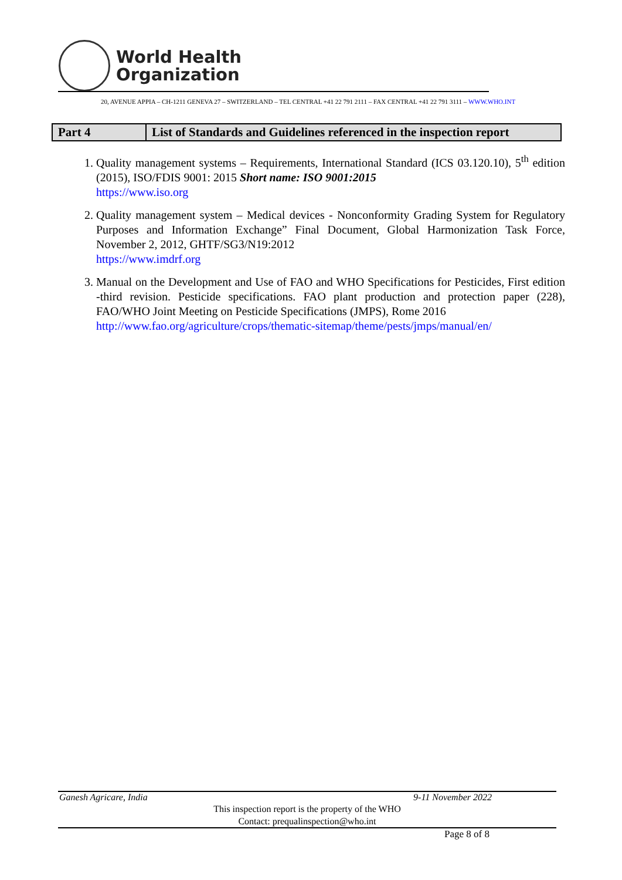World Health
Organization
20, AVENUE APPIA – CH-1211 GENEVA 27 – SWITZERLAND – TEL CENTRAL +41 22 791 2111 – FAX CENTRAL +41 22 791 3111 – WWW.WHO.INT
| Part 4 | List of Standards and Guidelines referenced in the inspection report |
1. Quality management systems – Requirements, International Standard (ICS 03.120.10), 5<sup>th</sup> edition (2015), ISO/FDIS 9001: 2015 Short name: ISO 9001:2015
https://www.iso.org
2. Quality management system – Medical devices - Nonconformity Grading System for Regulatory Purposes and Information Exchange” Final Document, Global Harmonization Task Force, November 2, 2012, GHTF/SG3/N19:2012
https://www.imdrf.org
3. Manual on the Development and Use of FAO and WHO Specifications for Pesticides, First edition -third revision. Pesticide specifications. FAO plant production and protection paper (228), FAO/WHO Joint Meeting on Pesticide Specifications (JMPS), Rome 2016
http://www.fao.org/agriculture/crops/thematic-sitemap/theme/pests/jmps/manual/en/
Ganesh Agricare, India 9-11 November 2022
This inspection report is the property of the WHO
Contact: prequalinspection@who.int
Page 8 of 8